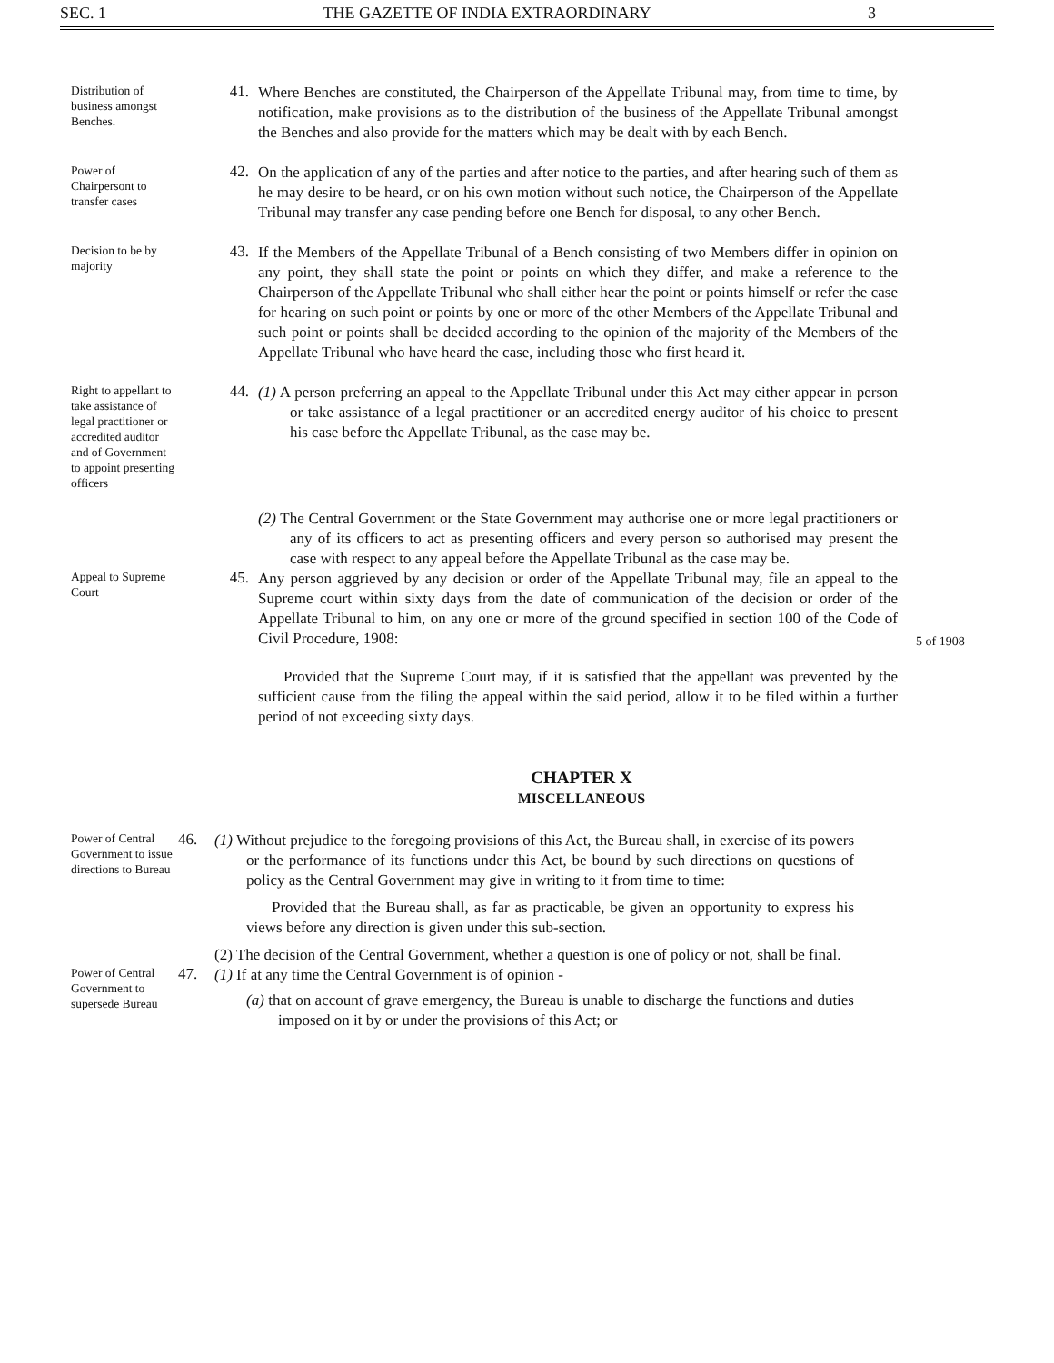SEC. 1 THE GAZETTE OF INDIA EXTRAORDINARY 3
Distribution of business amongst Benches.
41.
Where Benches are constituted, the Chairperson of the Appellate Tribunal may, from time to time, by notification, make provisions as to the distribution of the business of the Appellate Tribunal amongst the Benches and also provide for the matters which may be dealt with by each Bench.
Power of Chairpersont to transfer cases
42.
On the application of any of the parties and after notice to the parties, and after hearing such of them as he may desire to be heard, or on his own motion without such notice, the Chairperson of the Appellate Tribunal may transfer any case pending before one Bench for disposal, to any other Bench.
Decision to be by majority
43.
If the Members of the Appellate Tribunal of a Bench consisting of two Members differ in opinion on any point, they shall state the point or points on which they differ, and make a reference to the Chairperson of the Appellate Tribunal who shall either hear the point or points himself or refer the case for hearing on such point or points by one or more of the other Members of the Appellate Tribunal and such point or points shall be decided according to the opinion of the majority of the Members of the Appellate Tribunal who have heard the case, including those who first heard it.
Right to appellant to take assistance of legal practitioner or accredited auditor and of Government to appoint presenting officers
44.
(1) A person preferring an appeal to the Appellate Tribunal under this Act may either appear in person or take assistance of a legal practitioner or an accredited energy auditor of his choice to present his case before the Appellate Tribunal, as the case may be.
(2) The Central Government or the State Government may authorise one or more legal practitioners or any of its officers to act as presenting officers and every person so authorised may present the case with respect to any appeal before the Appellate Tribunal as the case may be.
Appeal to Supreme Court
45.
Any person aggrieved by any decision or order of the Appellate Tribunal may, file an appeal to the Supreme court within sixty days from the date of communication of the decision or order of the Appellate Tribunal to him, on any one or more of the ground specified in section 100 of the Code of Civil Procedure, 1908:
5 of 1908
Provided that the Supreme Court may, if it is satisfied that the appellant was prevented by the sufficient cause from the filing the appeal within the said period, allow it to be filed within a further period of not exceeding sixty days.
CHAPTER X
MISCELLANEOUS
Power of Central Government to issue directions to Bureau
46.
(1) Without prejudice to the foregoing provisions of this Act, the Bureau shall, in exercise of its powers or the performance of its functions under this Act, be bound by such directions on questions of policy as the Central Government may give in writing to it from time to time:
Provided that the Bureau shall, as far as practicable, be given an opportunity to express his views before any direction is given under this sub-section.
(2) The decision of the Central Government, whether a question is one of policy or not, shall be final.
Power of Central Government to supersede Bureau
47.
(1) If at any time the Central Government is of opinion -
(a) that on account of grave emergency, the Bureau is unable to discharge the functions and duties imposed on it by or under the provisions of this Act; or